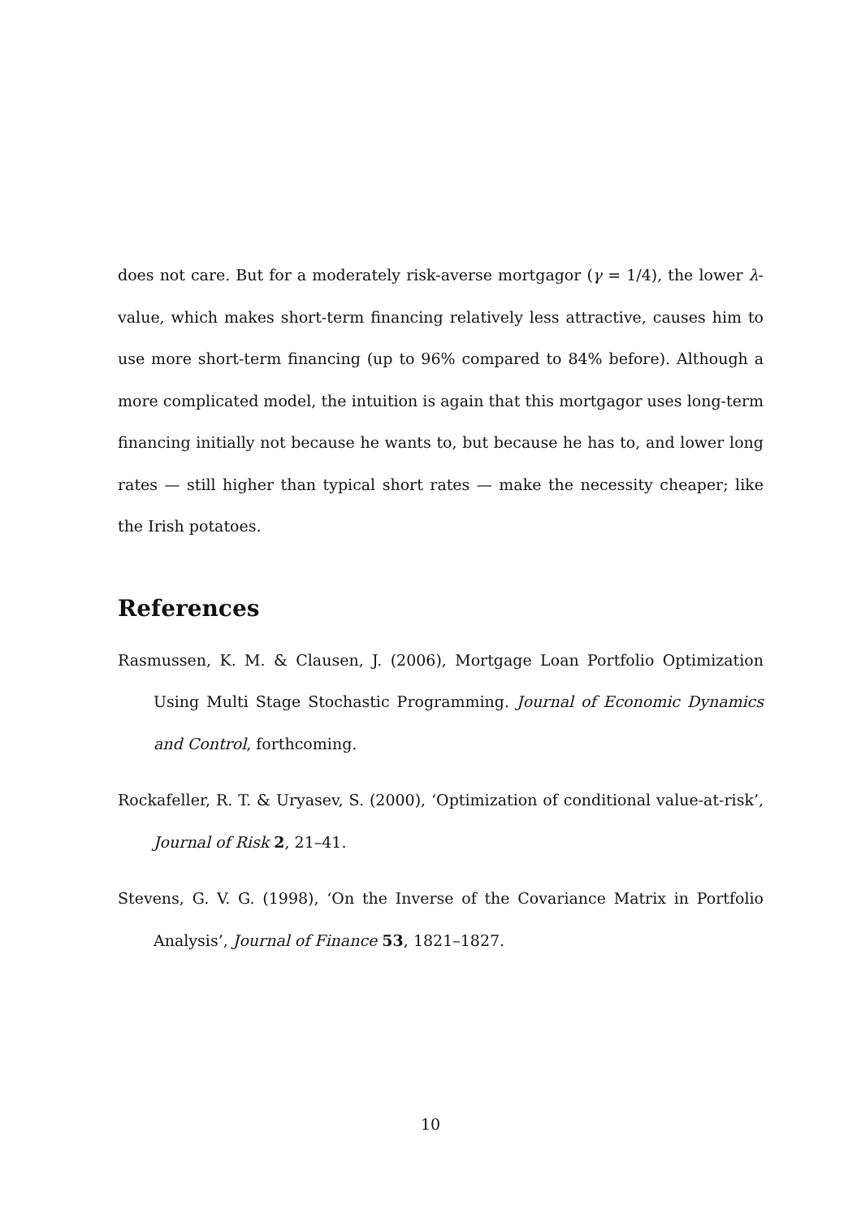does not care. But for a moderately risk-averse mortgagor (γ = 1/4), the lower λ-value, which makes short-term financing relatively less attractive, causes him to use more short-term financing (up to 96% compared to 84% before). Although a more complicated model, the intuition is again that this mortgagor uses long-term financing initially not because he wants to, but because he has to, and lower long rates — still higher than typical short rates — make the necessity cheaper; like the Irish potatoes.
References
Rasmussen, K. M. & Clausen, J. (2006), Mortgage Loan Portfolio Optimization Using Multi Stage Stochastic Programming. Journal of Economic Dynamics and Control, forthcoming.
Rockafeller, R. T. & Uryasev, S. (2000), ‘Optimization of conditional value-at-risk’, Journal of Risk 2, 21–41.
Stevens, G. V. G. (1998), ‘On the Inverse of the Covariance Matrix in Portfolio Analysis’, Journal of Finance 53, 1821–1827.
10